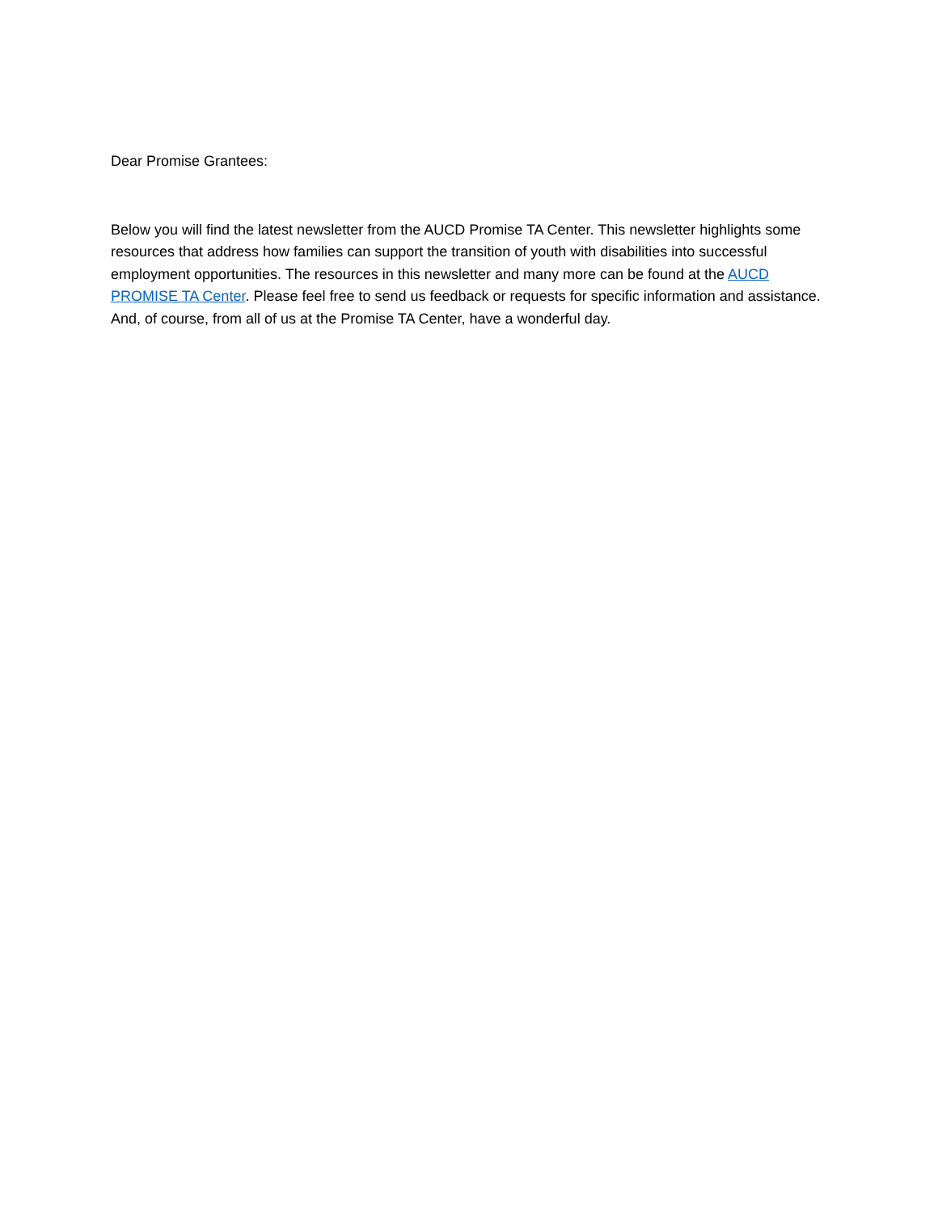Dear Promise Grantees:
Below you will find the latest newsletter from the AUCD Promise TA Center. This newsletter highlights some resources that address how families can support the transition of youth with disabilities into successful employment opportunities. The resources in this newsletter and many more can be found at the AUCD PROMISE TA Center. Please feel free to send us feedback or requests for specific information and assistance. And, of course, from all of us at the Promise TA Center, have a wonderful day.